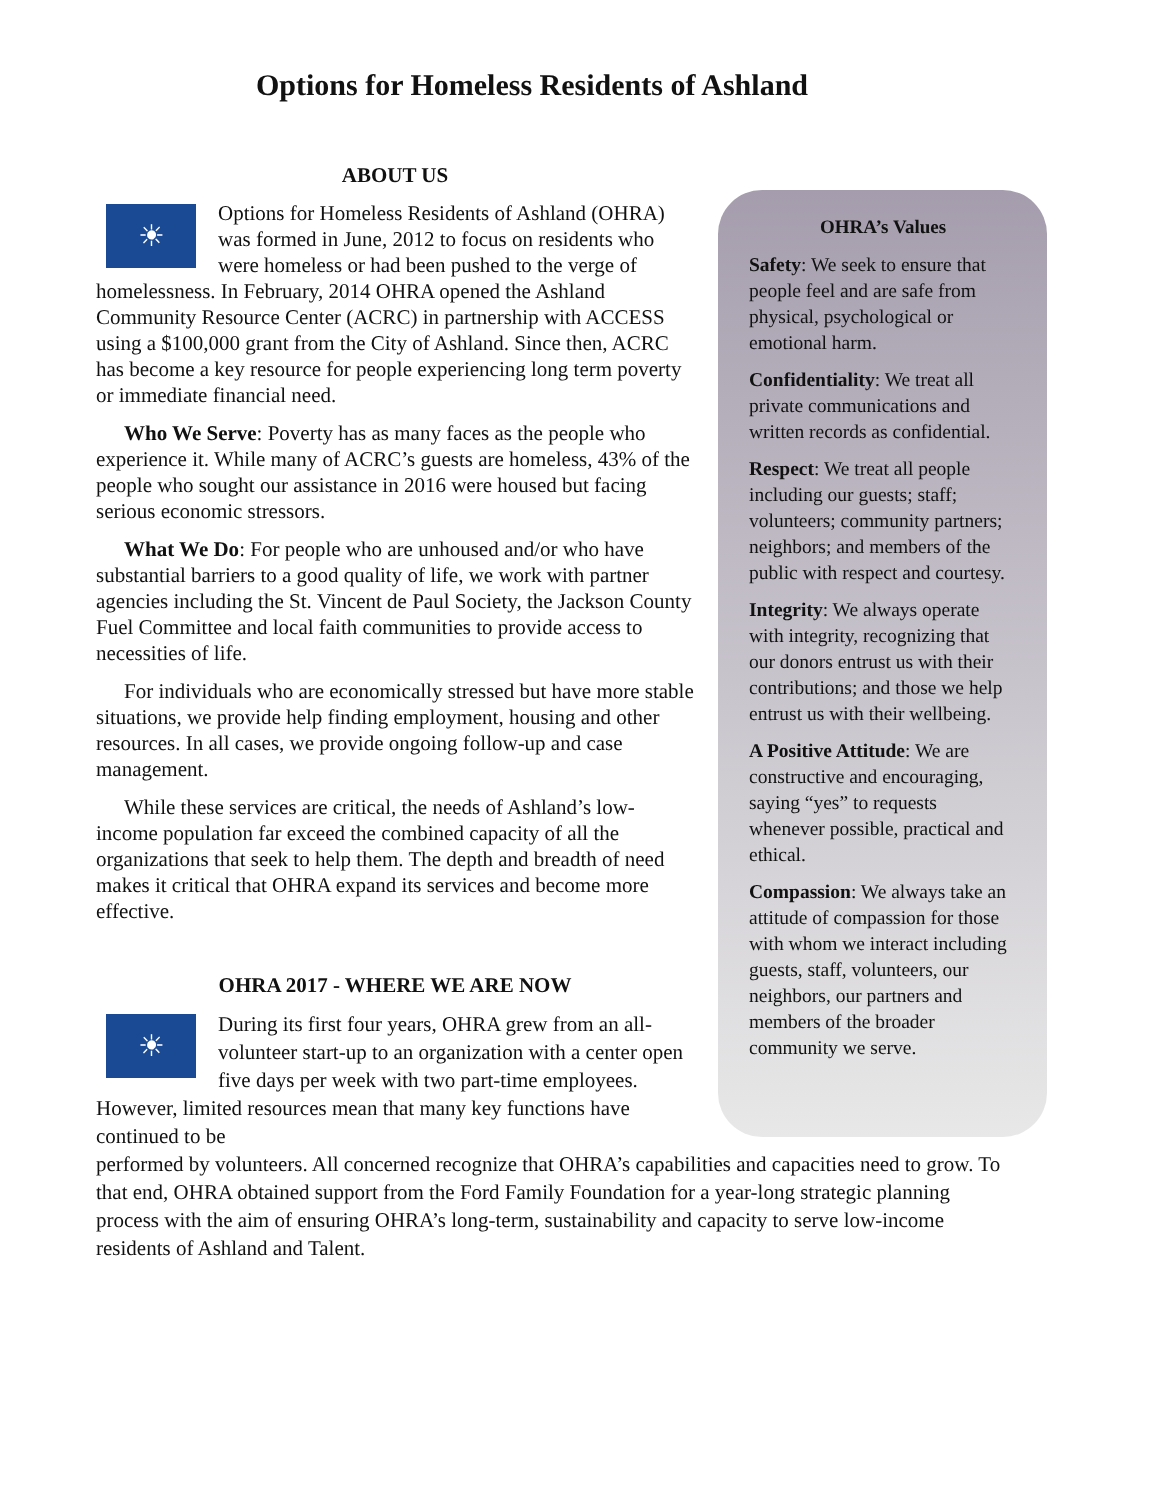Options for Homeless Residents of Ashland
ABOUT US
☀ Options for Homeless Residents of Ashland (OHRA) was formed in June, 2012 to focus on residents who were homeless or had been pushed to the verge of homelessness. In February, 2014 OHRA opened the Ashland Community Resource Center (ACRC) in partnership with ACCESS using a $100,000 grant from the City of Ashland. Since then, ACRC has become a key resource for people experiencing long term poverty or immediate financial need.
Who We Serve: Poverty has as many faces as the people who experience it. While many of ACRC’s guests are homeless, 43% of the people who sought our assistance in 2016 were housed but facing serious economic stressors.
What We Do: For people who are unhoused and/or who have substantial barriers to a good quality of life, we work with partner agencies including the St. Vincent de Paul Society, the Jackson County Fuel Committee and local faith communities to provide access to necessities of life.
For individuals who are economically stressed but have more stable situations, we provide help finding employment, housing and other resources. In all cases, we provide ongoing follow-up and case management.
While these services are critical, the needs of Ashland’s low-income population far exceed the combined capacity of all the organizations that seek to help them. The depth and breadth of need makes it critical that OHRA expand its services and become more effective.
OHRA 2017 - WHERE WE ARE NOW
☀ During its first four years, OHRA grew from an all-volunteer start-up to an organization with a center open five days per week with two part-time employees. However, limited resources mean that many key functions have continued to be
OHRA’s Values
Safety: We seek to ensure that people feel and are safe from physical, psychological or emotional harm.
Confidentiality: We treat all private communications and written records as confidential.
Respect: We treat all people including our guests; staff; volunteers; community partners; neighbors; and members of the public with respect and courtesy.
Integrity: We always operate with integrity, recognizing that our donors entrust us with their contributions; and those we help entrust us with their wellbeing.
A Positive Attitude: We are constructive and encouraging, saying “yes” to requests whenever possible, practical and ethical.
Compassion: We always take an attitude of compassion for those with whom we interact including guests, staff, volunteers, our neighbors, our partners and members of the broader community we serve.
performed by volunteers. All concerned recognize that OHRA’s capabilities and capacities need to grow. To that end, OHRA obtained support from the Ford Family Foundation for a year-long strategic planning process with the aim of ensuring OHRA’s long-term, sustainability and capacity to serve low-income residents of Ashland and Talent.